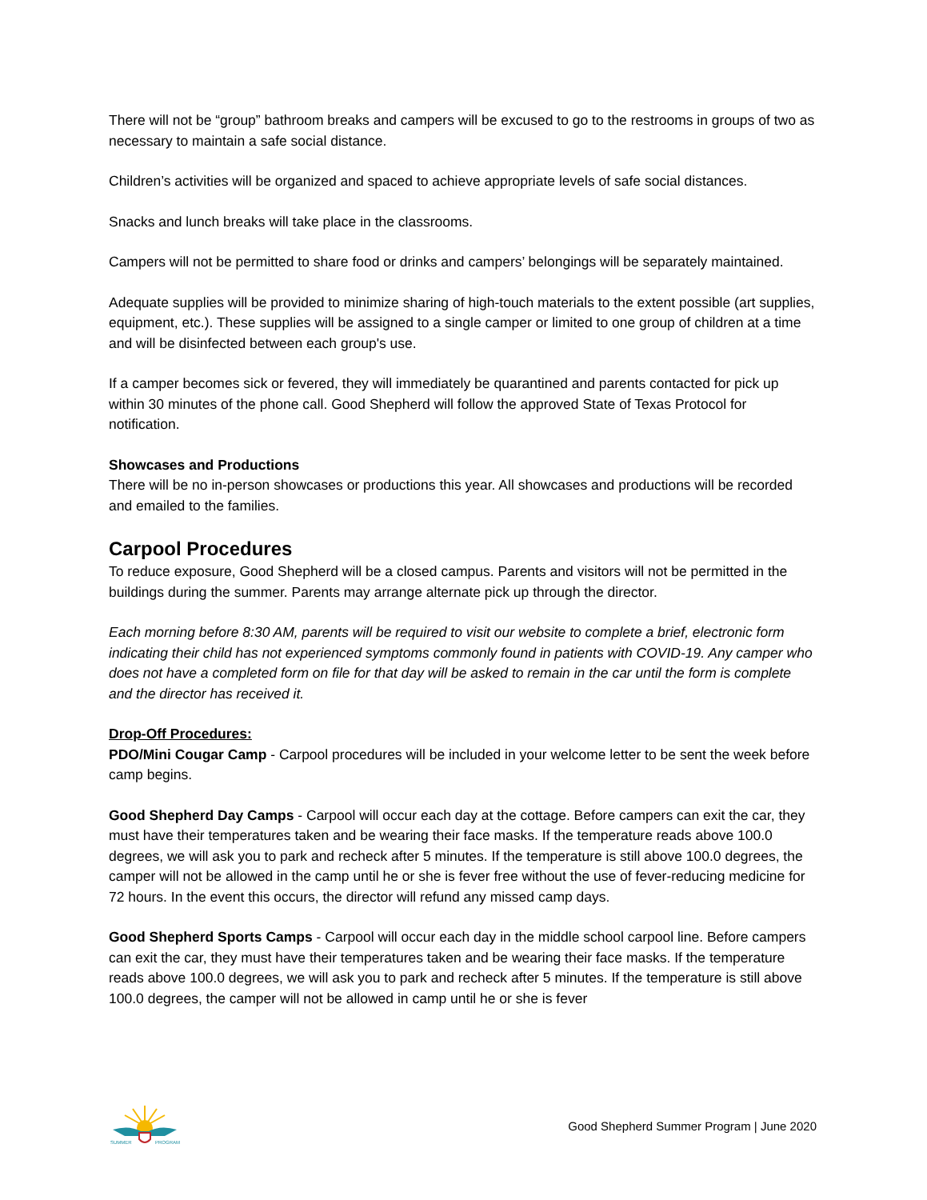There will not be “group” bathroom breaks and campers will be excused to go to the restrooms in groups of two as necessary to maintain a safe social distance.
Children’s activities will be organized and spaced to achieve appropriate levels of safe social distances.
Snacks and lunch breaks will take place in the classrooms.
Campers will not be permitted to share food or drinks and campers’ belongings will be separately maintained.
Adequate supplies will be provided to minimize sharing of high-touch materials to the extent possible (art supplies, equipment, etc.). These supplies will be assigned to a single camper or limited to one group of children at a time and will be disinfected between each group's use.
If a camper becomes sick or fevered, they will immediately be quarantined and parents contacted for pick up within 30 minutes of the phone call. Good Shepherd will follow the approved State of Texas Protocol for notification.
Showcases and Productions
There will be no in-person showcases or productions this year. All showcases and productions will be recorded and emailed to the families.
Carpool Procedures
To reduce exposure, Good Shepherd will be a closed campus. Parents and visitors will not be permitted in the buildings during the summer. Parents may arrange alternate pick up through the director.
Each morning before 8:30 AM, parents will be required to visit our website to complete a brief, electronic form indicating their child has not experienced symptoms commonly found in patients with COVID-19. Any camper who does not have a completed form on file for that day will be asked to remain in the car until the form is complete and the director has received it.
Drop-Off Procedures:
PDO/Mini Cougar Camp - Carpool procedures will be included in your welcome letter to be sent the week before camp begins.
Good Shepherd Day Camps - Carpool will occur each day at the cottage. Before campers can exit the car, they must have their temperatures taken and be wearing their face masks. If the temperature reads above 100.0 degrees, we will ask you to park and recheck after 5 minutes. If the temperature is still above 100.0 degrees, the camper will not be allowed in the camp until he or she is fever free without the use of fever-reducing medicine for 72 hours. In the event this occurs, the director will refund any missed camp days.
Good Shepherd Sports Camps - Carpool will occur each day in the middle school carpool line. Before campers can exit the car, they must have their temperatures taken and be wearing their face masks. If the temperature reads above 100.0 degrees, we will ask you to park and recheck after 5 minutes. If the temperature is still above 100.0 degrees, the camper will not be allowed in camp until he or she is fever
SUMMER
PROGRAM
Good Shepherd Summer Program | June 2020